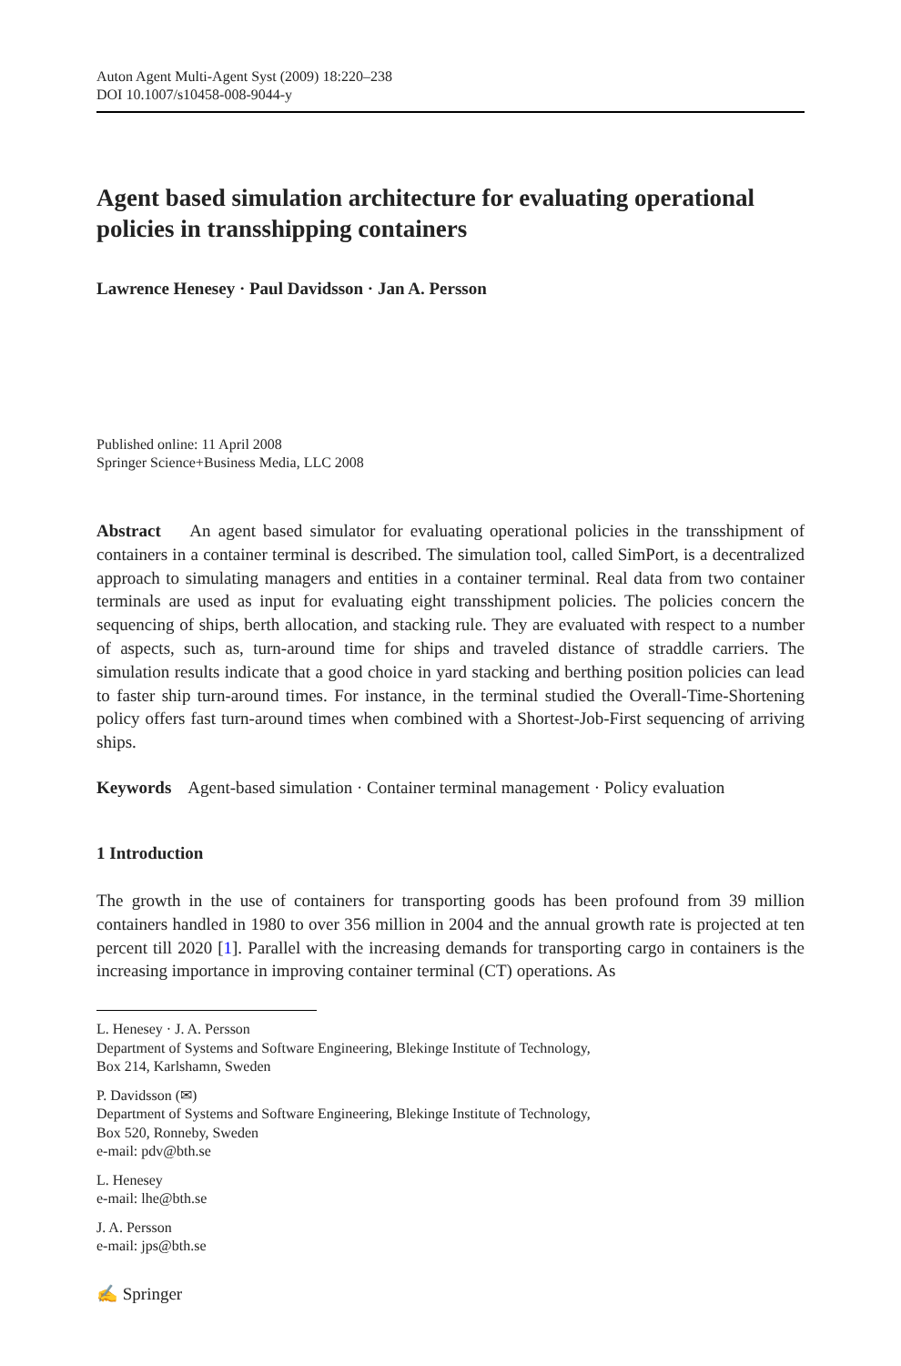Auton Agent Multi-Agent Syst (2009) 18:220–238
DOI 10.1007/s10458-008-9044-y
Agent based simulation architecture for evaluating operational policies in transshipping containers
Lawrence Henesey · Paul Davidsson · Jan A. Persson
Published online: 11 April 2008
Springer Science+Business Media, LLC 2008
Abstract An agent based simulator for evaluating operational policies in the transshipment of containers in a container terminal is described. The simulation tool, called SimPort, is a decentralized approach to simulating managers and entities in a container terminal. Real data from two container terminals are used as input for evaluating eight transshipment policies. The policies concern the sequencing of ships, berth allocation, and stacking rule. They are evaluated with respect to a number of aspects, such as, turn-around time for ships and traveled distance of straddle carriers. The simulation results indicate that a good choice in yard stacking and berthing position policies can lead to faster ship turn-around times. For instance, in the terminal studied the Overall-Time-Shortening policy offers fast turn-around times when combined with a Shortest-Job-First sequencing of arriving ships.
Keywords Agent-based simulation · Container terminal management · Policy evaluation
1 Introduction
The growth in the use of containers for transporting goods has been profound from 39 million containers handled in 1980 to over 356 million in 2004 and the annual growth rate is projected at ten percent till 2020 [1]. Parallel with the increasing demands for transporting cargo in containers is the increasing importance in improving container terminal (CT) operations. As
L. Henesey · J. A. Persson
Department of Systems and Software Engineering, Blekinge Institute of Technology,
Box 214, Karlshamn, Sweden
P. Davidsson (✉)
Department of Systems and Software Engineering, Blekinge Institute of Technology,
Box 520, Ronneby, Sweden
e-mail: pdv@bth.se
L. Henesey
e-mail: lhe@bth.se
J. A. Persson
e-mail: jps@bth.se
✍ Springer